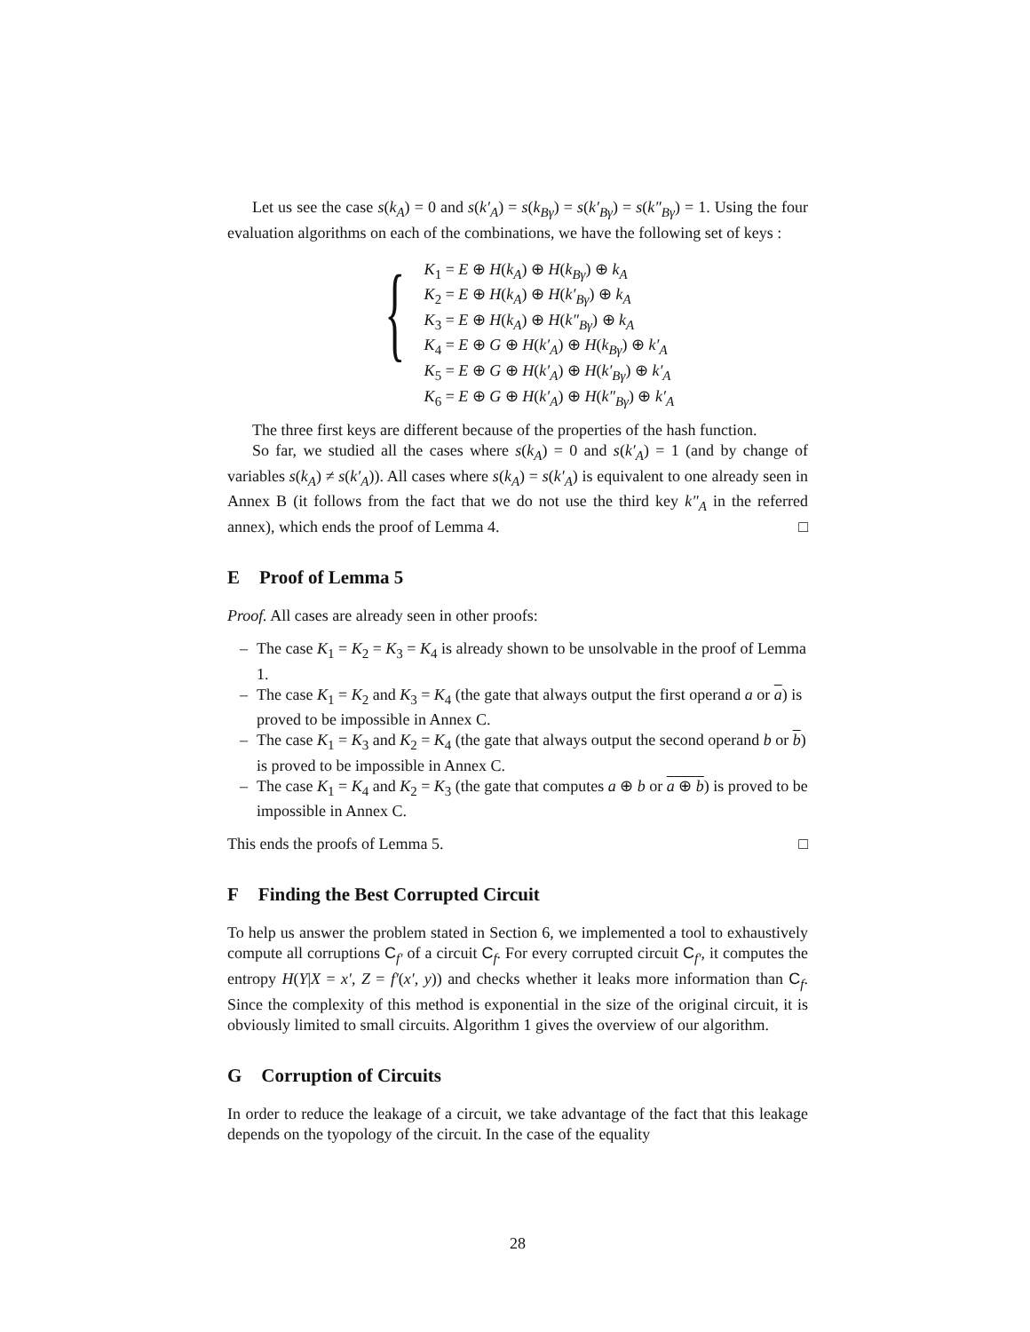Let us see the case s(k<sub>A</sub>) = 0 and s(k′<sub>A</sub>) = s(k<sub>Bγ</sub>) = s(k′<sub>Bγ</sub>) = s(k″<sub>Bγ</sub>) = 1. Using the four evaluation algorithms on each of the combinations, we have the following set of keys :
{
K<sub>1</sub> = E ⊕ H(k<sub>A</sub>) ⊕ H(k<sub>Bγ</sub>) ⊕ k<sub>A</sub>
K<sub>2</sub> = E ⊕ H(k<sub>A</sub>) ⊕ H(k′<sub>Bγ</sub>) ⊕ k<sub>A</sub>
K<sub>3</sub> = E ⊕ H(k<sub>A</sub>) ⊕ H(k″<sub>Bγ</sub>) ⊕ k<sub>A</sub>
K<sub>4</sub> = E ⊕ G ⊕ H(k′<sub>A</sub>) ⊕ H(k<sub>Bγ</sub>) ⊕ k′<sub>A</sub>
K<sub>5</sub> = E ⊕ G ⊕ H(k′<sub>A</sub>) ⊕ H(k′<sub>Bγ</sub>) ⊕ k′<sub>A</sub>
K<sub>6</sub> = E ⊕ G ⊕ H(k′<sub>A</sub>) ⊕ H(k″<sub>Bγ</sub>) ⊕ k′<sub>A</sub>
The three first keys are different because of the properties of the hash function.
So far, we studied all the cases where s(k<sub>A</sub>) = 0 and s(k′<sub>A</sub>) = 1 (and by change of variables s(k<sub>A</sub>) ≠ s(k′<sub>A</sub>)). All cases where s(k<sub>A</sub>) = s(k′<sub>A</sub>) is equivalent to one already seen in Annex B (it follows from the fact that we do not use the third key k″<sub>A</sub> in the referred annex), which ends the proof of Lemma 4. □
E Proof of Lemma 5
Proof. All cases are already seen in other proofs:
– The case K<sub>1</sub> = K<sub>2</sub> = K<sub>3</sub> = K<sub>4</sub> is already shown to be unsolvable in the proof of Lemma 1.
– The case K<sub>1</sub> = K<sub>2</sub> and K<sub>3</sub> = K<sub>4</sub> (the gate that always output the first operand a or a) is proved to be impossible in Annex C.
– The case K<sub>1</sub> = K<sub>3</sub> and K<sub>2</sub> = K<sub>4</sub> (the gate that always output the second operand b or b) is proved to be impossible in Annex C.
– The case K<sub>1</sub> = K<sub>4</sub> and K<sub>2</sub> = K<sub>3</sub> (the gate that computes a ⊕ b or a ⊕ b) is proved to be impossible in Annex C.
This ends the proofs of Lemma 5. □
F Finding the Best Corrupted Circuit
To help us answer the problem stated in Section 6, we implemented a tool to exhaustively compute all corruptions C<sub>f′</sub> of a circuit C<sub>f</sub>. For every corrupted circuit C<sub>f′</sub>, it computes the entropy H(Y|X = x′, Z = f′(x′, y)) and checks whether it leaks more information than C<sub>f</sub>. Since the complexity of this method is exponential in the size of the original circuit, it is obviously limited to small circuits. Algorithm 1 gives the overview of our algorithm.
G Corruption of Circuits
In order to reduce the leakage of a circuit, we take advantage of the fact that this leakage depends on the tyopology of the circuit. In the case of the equality
28